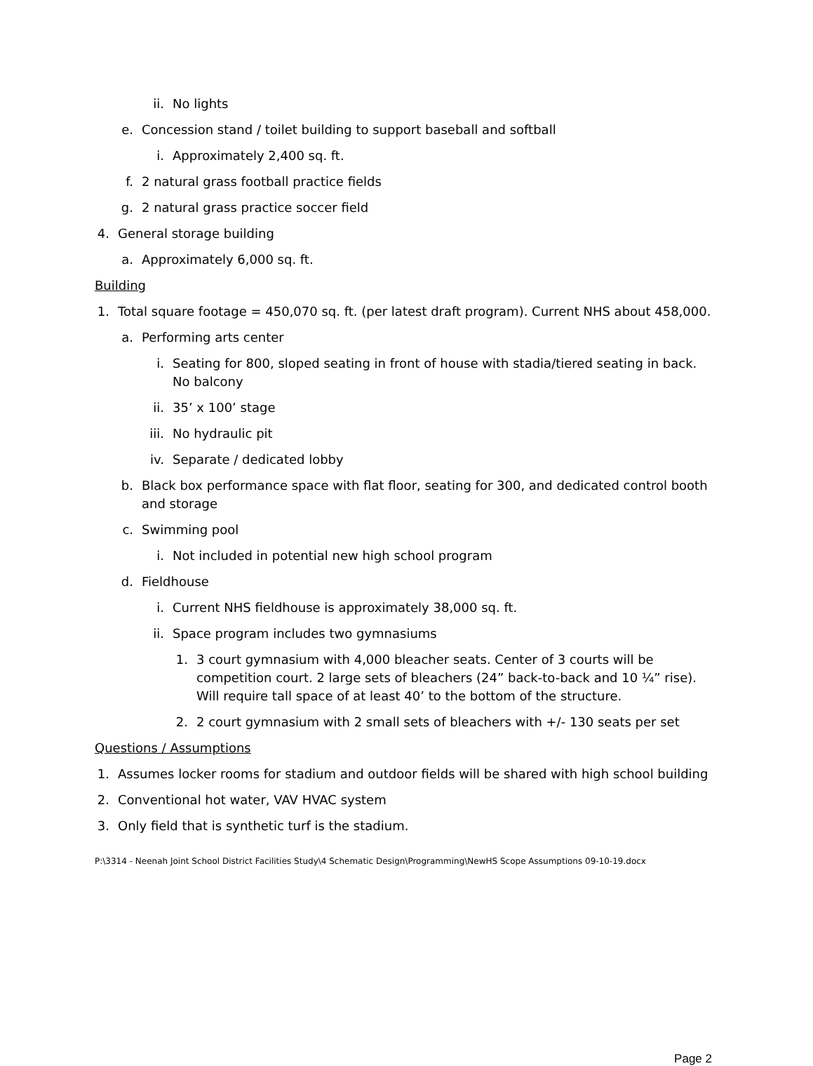ii. No lights
e. Concession stand / toilet building to support baseball and softball
i. Approximately 2,400 sq. ft.
f. 2 natural grass football practice fields
g. 2 natural grass practice soccer field
4. General storage building
a. Approximately 6,000 sq. ft.
Building
1. Total square footage = 450,070 sq. ft. (per latest draft program). Current NHS about 458,000.
a. Performing arts center
i. Seating for 800, sloped seating in front of house with stadia/tiered seating in back. No balcony
ii. 35’ x 100’ stage
iii. No hydraulic pit
iv. Separate / dedicated lobby
b. Black box performance space with flat floor, seating for 300, and dedicated control booth and storage
c. Swimming pool
i. Not included in potential new high school program
d. Fieldhouse
i. Current NHS fieldhouse is approximately 38,000 sq. ft.
ii. Space program includes two gymnasiums
1. 3 court gymnasium with 4,000 bleacher seats. Center of 3 courts will be competition court. 2 large sets of bleachers (24” back-to-back and 10 ¼” rise). Will require tall space of at least 40’ to the bottom of the structure.
2. 2 court gymnasium with 2 small sets of bleachers with +/- 130 seats per set
Questions / Assumptions
1. Assumes locker rooms for stadium and outdoor fields will be shared with high school building
2. Conventional hot water, VAV HVAC system
3. Only field that is synthetic turf is the stadium.
P:\3314 - Neenah Joint School District Facilities Study\4 Schematic Design\Programming\NewHS Scope Assumptions 09-10-19.docx
Page 2